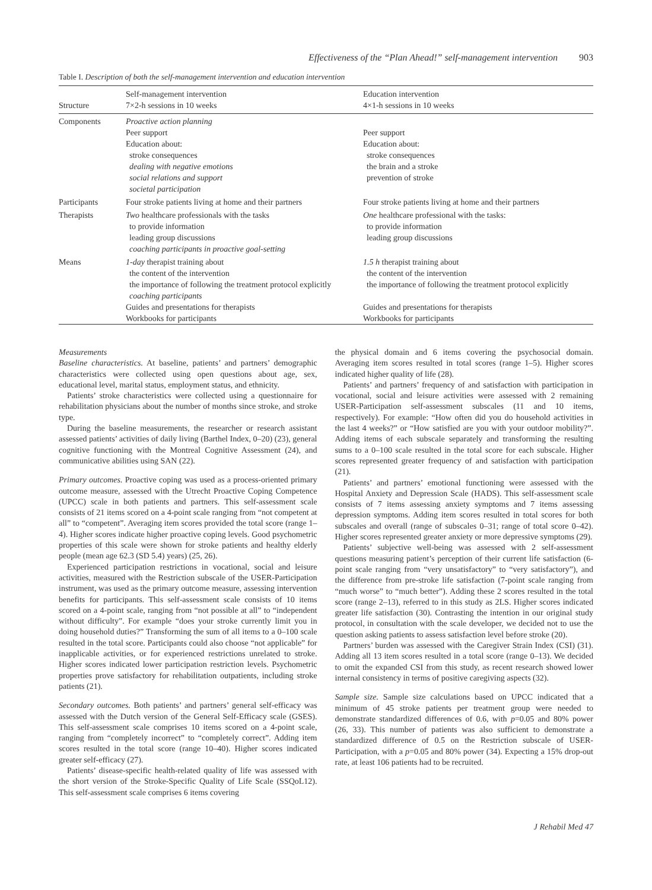Effectiveness of the “Plan Ahead!” self-management intervention 903
Table I. Description of both the self-management intervention and education intervention
| Structure | Self-management intervention 7×2-h sessions in 10 weeks | Education intervention 4×1-h sessions in 10 weeks |
| --- | --- | --- |
| Components | Proactive action planning Peer support Education about: stroke consequences dealing with negative emotions social relations and support societal participation | Peer support Education about: stroke consequences the brain and a stroke prevention of stroke |
| Participants | Four stroke patients living at home and their partners | Four stroke patients living at home and their partners |
| Therapists | Two healthcare professionals with the tasks to provide information leading group discussions coaching participants in proactive goal-setting | One healthcare professional with the tasks: to provide information leading group discussions |
| Means | 1-day therapist training about the content of the intervention the importance of following the treatment protocol explicitly coaching participants Guides and presentations for therapists Workbooks for participants | 1.5 h therapist training about the content of the intervention the importance of following the treatment protocol explicitly Guides and presentations for therapists Workbooks for participants |
Measurements
Baseline characteristics. At baseline, patients’ and partners’ demographic characteristics were collected using open questions about age, sex, educational level, marital status, employment status, and ethnicity.
Patients’ stroke characteristics were collected using a questionnaire for rehabilitation physicians about the number of months since stroke, and stroke type.
During the baseline measurements, the researcher or research assistant assessed patients’ activities of daily living (Barthel Index, 0–20) (23), general cognitive functioning with the Montreal Cognitive Assessment (24), and communicative abilities using SAN (22).
Primary outcomes. Proactive coping was used as a process-oriented primary outcome measure, assessed with the Utrecht Proactive Coping Competence (UPCC) scale in both patients and partners. This self-assessment scale consists of 21 items scored on a 4-point scale ranging from “not competent at all” to “competent”. Averaging item scores provided the total score (range 1–4). Higher scores indicate higher proactive coping levels. Good psychometric properties of this scale were shown for stroke patients and healthy elderly people (mean age 62.3 (SD 5.4) years) (25, 26).
Experienced participation restrictions in vocational, social and leisure activities, measured with the Restriction subscale of the USER-Participation instrument, was used as the primary outcome measure, assessing intervention benefits for participants. This self-assessment scale consists of 10 items scored on a 4-point scale, ranging from “not possible at all” to “independent without difficulty”. For example “does your stroke currently limit you in doing household duties?” Transforming the sum of all items to a 0–100 scale resulted in the total score. Participants could also choose “not applicable” for inapplicable activities, or for experienced restrictions unrelated to stroke. Higher scores indicated lower participation restriction levels. Psychometric properties prove satisfactory for rehabilitation outpatients, including stroke patients (21).
Secondary outcomes. Both patients’ and partners’ general self-efficacy was assessed with the Dutch version of the General Self-Efficacy scale (GSES). This self-assessment scale comprises 10 items scored on a 4-point scale, ranging from “completely incorrect” to “completely correct”. Adding item scores resulted in the total score (range 10–40). Higher scores indicated greater self-efficacy (27).
Patients’ disease-specific health-related quality of life was assessed with the short version of the Stroke-Specific Quality of Life Scale (SSQoL12). This self-assessment scale comprises 6 items covering
the physical domain and 6 items covering the psychosocial domain. Averaging item scores resulted in total scores (range 1–5). Higher scores indicated higher quality of life (28).
Patients’ and partners’ frequency of and satisfaction with participation in vocational, social and leisure activities were assessed with 2 remaining USER-Participation self-assessment subscales (11 and 10 items, respectively). For example: “How often did you do household activities in the last 4 weeks?” or “How satisfied are you with your outdoor mobility?”. Adding items of each subscale separately and transforming the resulting sums to a 0–100 scale resulted in the total score for each subscale. Higher scores represented greater frequency of and satisfaction with participation (21).
Patients’ and partners’ emotional functioning were assessed with the Hospital Anxiety and Depression Scale (HADS). This self-assessment scale consists of 7 items assessing anxiety symptoms and 7 items assessing depression symptoms. Adding item scores resulted in total scores for both subscales and overall (range of subscales 0–31; range of total score 0–42). Higher scores represented greater anxiety or more depressive symptoms (29).
Patients’ subjective well-being was assessed with 2 self-assessment questions measuring patient’s perception of their current life satisfaction (6-point scale ranging from “very unsatisfactory” to “very satisfactory”), and the difference from pre-stroke life satisfaction (7-point scale ranging from “much worse” to “much better”). Adding these 2 scores resulted in the total score (range 2–13), referred to in this study as 2LS. Higher scores indicated greater life satisfaction (30). Contrasting the intention in our original study protocol, in consultation with the scale developer, we decided not to use the question asking patients to assess satisfaction level before stroke (20).
Partners’ burden was assessed with the Caregiver Strain Index (CSI) (31). Adding all 13 item scores resulted in a total score (range 0–13). We decided to omit the expanded CSI from this study, as recent research showed lower internal consistency in terms of positive caregiving aspects (32).
Sample size. Sample size calculations based on UPCC indicated that a minimum of 45 stroke patients per treatment group were needed to demonstrate standardized differences of 0.6, with p=0.05 and 80% power (26, 33). This number of patients was also sufficient to demonstrate a standardized difference of 0.5 on the Restriction subscale of USER-Participation, with a p=0.05 and 80% power (34). Expecting a 15% drop-out rate, at least 106 patients had to be recruited.
J Rehabil Med 47